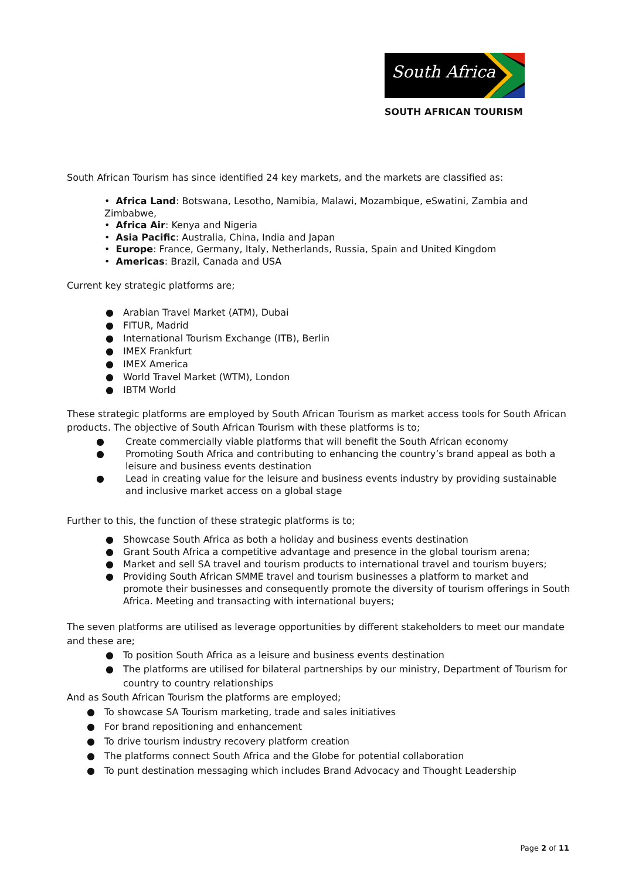South Africa
SOUTH AFRICAN TOURISM
South African Tourism has since identified 24 key markets, and the markets are classified as:
• Africa Land: Botswana, Lesotho, Namibia, Malawi, Mozambique, eSwatini, Zambia and Zimbabwe,
• Africa Air: Kenya and Nigeria
• Asia Pacific: Australia, China, India and Japan
• Europe: France, Germany, Italy, Netherlands, Russia, Spain and United Kingdom
• Americas: Brazil, Canada and USA
Current key strategic platforms are;
● Arabian Travel Market (ATM), Dubai
● FITUR, Madrid
● International Tourism Exchange (ITB), Berlin
● IMEX Frankfurt
● IMEX America
● World Travel Market (WTM), London
● IBTM World
These strategic platforms are employed by South African Tourism as market access tools for South African products. The objective of South African Tourism with these platforms is to;
● Create commercially viable platforms that will benefit the South African economy
● Promoting South Africa and contributing to enhancing the country’s brand appeal as both a leisure and business events destination
● Lead in creating value for the leisure and business events industry by providing sustainable and inclusive market access on a global stage
Further to this, the function of these strategic platforms is to;
● Showcase South Africa as both a holiday and business events destination
● Grant South Africa a competitive advantage and presence in the global tourism arena;
● Market and sell SA travel and tourism products to international travel and tourism buyers;
● Providing South African SMME travel and tourism businesses a platform to market and promote their businesses and consequently promote the diversity of tourism offerings in South Africa. Meeting and transacting with international buyers;
The seven platforms are utilised as leverage opportunities by different stakeholders to meet our mandate and these are;
● To position South Africa as a leisure and business events destination
● The platforms are utilised for bilateral partnerships by our ministry, Department of Tourism for country to country relationships
And as South African Tourism the platforms are employed;
● To showcase SA Tourism marketing, trade and sales initiatives
● For brand repositioning and enhancement
● To drive tourism industry recovery platform creation
● The platforms connect South Africa and the Globe for potential collaboration
● To punt destination messaging which includes Brand Advocacy and Thought Leadership
Page 2 of 11